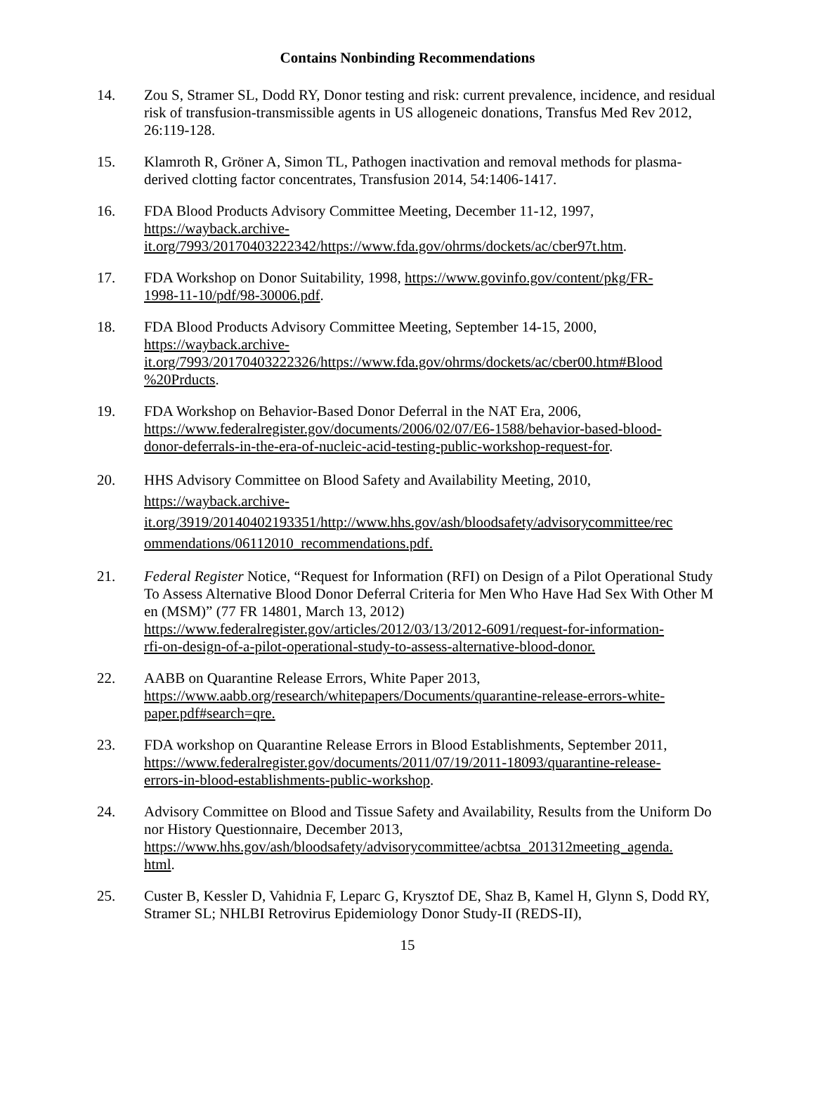Contains Nonbinding Recommendations
14. Zou S, Stramer SL, Dodd RY, Donor testing and risk: current prevalence, incidence, and residual risk of transfusion-transmissible agents in US allogeneic donations, Transfus Med Rev 2012, 26:119-128.
15. Klamroth R, Gröner A, Simon TL, Pathogen inactivation and removal methods for plasma-derived clotting factor concentrates, Transfusion 2014, 54:1406-1417.
16. FDA Blood Products Advisory Committee Meeting, December 11-12, 1997,
https://wayback.archive-
it.org/7993/20170403222342/https://www.fda.gov/ohrms/dockets/ac/cber97t.htm.
17. FDA Workshop on Donor Suitability, 1998, https://www.govinfo.gov/content/pkg/FR-
1998-11-10/pdf/98-30006.pdf.
18. FDA Blood Products Advisory Committee Meeting, September 14-15, 2000,
https://wayback.archive-
it.org/7993/20170403222326/https://www.fda.gov/ohrms/dockets/ac/cber00.htm#Blood
%20Prducts.
19. FDA Workshop on Behavior-Based Donor Deferral in the NAT Era, 2006,
https://www.federalregister.gov/documents/2006/02/07/E6-1588/behavior-based-blood-
donor-deferrals-in-the-era-of-nucleic-acid-testing-public-workshop-request-for.
20. HHS Advisory Committee on Blood Safety and Availability Meeting, 2010,
https://wayback.archive-
it.org/3919/20140402193351/http://www.hhs.gov/ash/bloodsafety/advisorycommittee/rec
ommendations/06112010_recommendations.pdf.
21. Federal Register Notice, “Request for Information (RFI) on Design of a Pilot Operational Study To Assess Alternative Blood Donor Deferral Criteria for Men Who Have Had Sex With Other Men (MSM)” (77 FR 14801, March 13, 2012)
https://www.federalregister.gov/articles/2012/03/13/2012-6091/request-for-information-
rfi-on-design-of-a-pilot-operational-study-to-assess-alternative-blood-donor.
22. AABB on Quarantine Release Errors, White Paper 2013,
https://www.aabb.org/research/whitepapers/Documents/quarantine-release-errors-white-
paper.pdf#search=qre.
23. FDA workshop on Quarantine Release Errors in Blood Establishments, September 2011,
https://www.federalregister.gov/documents/2011/07/19/2011-18093/quarantine-release-
errors-in-blood-establishments-public-workshop.
24. Advisory Committee on Blood and Tissue Safety and Availability, Results from the Uniform Donor History Questionnaire, December 2013,
https://www.hhs.gov/ash/bloodsafety/advisorycommittee/acbtsa_201312meeting_agenda.
html.
25. Custer B, Kessler D, Vahidnia F, Leparc G, Krysztof DE, Shaz B, Kamel H, Glynn S, Dodd RY, Stramer SL; NHLBI Retrovirus Epidemiology Donor Study-II (REDS-II),
15